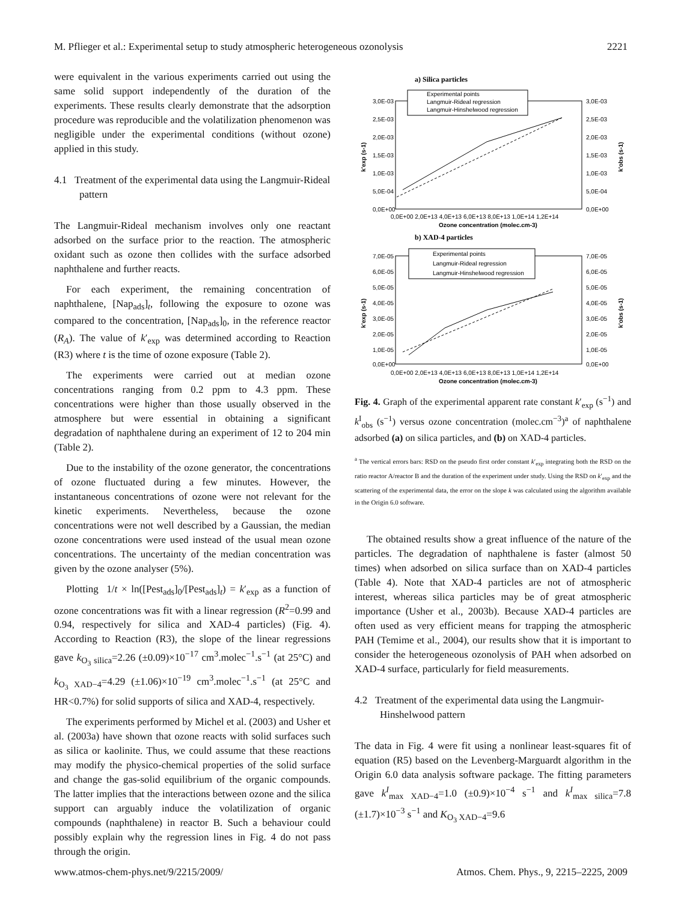M. Pflieger et al.: Experimental setup to study atmospheric heterogeneous ozonolysis 2221
were equivalent in the various experiments carried out using the same solid support independently of the duration of the experiments. These results clearly demonstrate that the adsorption procedure was reproducible and the volatilization phenomenon was negligible under the experimental conditions (without ozone) applied in this study.
4.1 Treatment of the experimental data using the Langmuir-Rideal pattern
The Langmuir-Rideal mechanism involves only one reactant adsorbed on the surface prior to the reaction. The atmospheric oxidant such as ozone then collides with the surface adsorbed naphthalene and further reacts.
For each experiment, the remaining concentration of naphthalene, [Nap<sub>ads</sub>]<sub>t</sub>, following the exposure to ozone was compared to the concentration, [Nap<sub>ads</sub>]<sub>0</sub>, in the reference reactor (R<sub>A</sub>). The value of k′<sub>exp</sub> was determined according to Reaction (R3) where t is the time of ozone exposure (Table 2).
The experiments were carried out at median ozone concentrations ranging from 0.2 ppm to 4.3 ppm. These concentrations were higher than those usually observed in the atmosphere but were essential in obtaining a significant degradation of naphthalene during an experiment of 12 to 204 min (Table 2).
Due to the instability of the ozone generator, the concentrations of ozone fluctuated during a few minutes. However, the instantaneous concentrations of ozone were not relevant for the kinetic experiments. Nevertheless, because the ozone concentrations were not well described by a Gaussian, the median ozone concentrations were used instead of the usual mean ozone concentrations. The uncertainty of the median concentration was given by the ozone analyser (5%).
Plotting 1/t × ln([Pest<sub>ads</sub>]<sub>0</sub>/[Pest<sub>ads</sub>]<sub>t</sub>) = k′<sub>exp</sub> as a function of ozone concentrations was fit with a linear regression (R<sup>2</sup>=0.99 and 0.94, respectively for silica and XAD-4 particles) (Fig. 4). According to Reaction (R3), the slope of the linear regressions gave k<sub>O<sub>3</sub> silica</sub>=2.26 (±0.09)×10<sup>−17</sup> cm<sup>3</sup>.molec<sup>−1</sup>.s<sup>−1</sup> (at 25°C) and k<sub>O<sub>3</sub> XAD−4</sub>=4.29 (±1.06)×10<sup>−19</sup> cm<sup>3</sup>.molec<sup>−1</sup>.s<sup>−1</sup> (at 25°C and HR<0.7%) for solid supports of silica and XAD-4, respectively.
The experiments performed by Michel et al. (2003) and Usher et al. (2003a) have shown that ozone reacts with solid surfaces such as silica or kaolinite. Thus, we could assume that these reactions may modify the physico-chemical properties of the solid surface and change the gas-solid equilibrium of the organic compounds. The latter implies that the interactions between ozone and the silica support can arguably induce the volatilization of organic compounds (naphthalene) in reactor B. Such a behaviour could possibly explain why the regression lines in Fig. 4 do not pass through the origin.
a) Silica particles
Experimental points
Langmuir-Rideal regression
Langmuir-Hinshelwood regression
3,0E-03
2,5E-03
2,0E-03
1,5E-03
1,0E-03
5,0E-04
0,0E+00
3,0E-03
2,5E-03
2,0E-03
1,5E-03
1,0E-03
5,0E-04
0,0E+00
k'exp (s-1)
k'obs (s-1)
0,0E+00 2,0E+13 4,0E+13 6,0E+13 8,0E+13 1,0E+14 1,2E+14
Ozone concentration (molec.cm-3)
b) XAD-4 particles
Experimental points
Langmuir-Rideal regression
Langmuir-Hinshelwood regression
7,0E-05
6,0E-05
5,0E-05
4,0E-05
3,0E-05
2,0E-05
1,0E-05
0,0E+00
7,0E-05
6,0E-05
5,0E-05
4,0E-05
3,0E-05
2,0E-05
1,0E-05
0,0E+00
k'exp (s-1)
k'obs (s-1)
0,0E+00 2,0E+13 4,0E+13 6,0E+13 8,0E+13 1,0E+14 1,2E+14
Ozone concentration (molec.cm-3)
Fig. 4. Graph of the experimental apparent rate constant k′<sub>exp</sub> (s<sup>−1</sup>) and k<sup>I</sup><sub>obs</sub> (s<sup>−1</sup>) versus ozone concentration (molec.cm<sup>−3</sup>)<sup>a</sup> of naphthalene adsorbed (a) on silica particles, and (b) on XAD-4 particles.
<sup>a</sup> The vertical errors bars: RSD on the pseudo first order constant k′<sub>exp</sub> integrating both the RSD on the ratio reactor A/reactor B and the duration of the experiment under study. Using the RSD on k′<sub>exp</sub> and the scattering of the experimental data, the error on the slope k was calculated using the algorithm available in the Origin 6.0 software.
The obtained results show a great influence of the nature of the particles. The degradation of naphthalene is faster (almost 50 times) when adsorbed on silica surface than on XAD-4 particles (Table 4). Note that XAD-4 particles are not of atmospheric interest, whereas silica particles may be of great atmospheric importance (Usher et al., 2003b). Because XAD-4 particles are often used as very efficient means for trapping the atmospheric PAH (Temime et al., 2004), our results show that it is important to consider the heterogeneous ozonolysis of PAH when adsorbed on XAD-4 surface, particularly for field measurements.
4.2 Treatment of the experimental data using the Langmuir-Hinshelwood pattern
The data in Fig. 4 were fit using a nonlinear least-squares fit of equation (R5) based on the Levenberg-Marguardt algorithm in the Origin 6.0 data analysis software package. The fitting parameters gave k<sup>I</sup><sub>max XAD−4</sub>=1.0 (±0.9)×10<sup>−4</sup> s<sup>−1</sup> and k<sup>I</sup><sub>max silica</sub>=7.8 (±1.7)×10<sup>−3</sup> s<sup>−1</sup> and K<sub>O<sub>3</sub> XAD−4</sub>=9.6
www.atmos-chem-phys.net/9/2215/2009/ Atmos. Chem. Phys., 9, 2215–2225, 2009